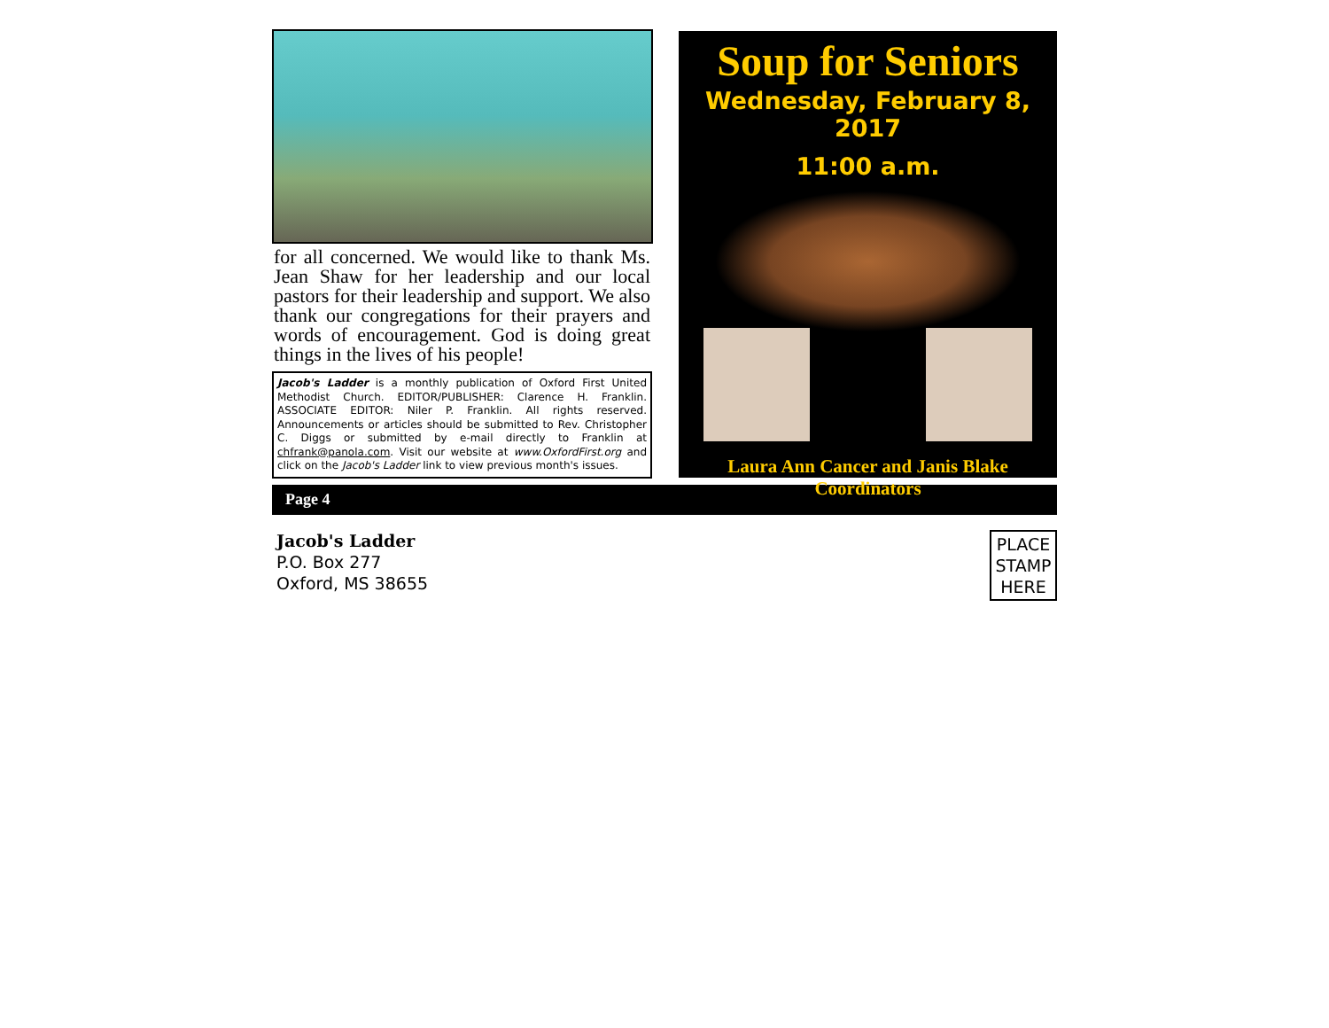for all concerned. We would like to thank Ms. Jean Shaw for her leadership and our local pastors for their leadership and support. We also thank our congregations for their prayers and words of encouragement. God is doing great things in the lives of his people!
Jacob's Ladder is a monthly publication of Oxford First United Methodist Church. EDITOR/PUBLISHER: Clarence H. Franklin. ASSOCIATE EDITOR: Niler P. Franklin. All rights reserved. Announcements or articles should be submitted to Rev. Christopher C. Diggs or submitted by e-mail directly to Franklin at chfrank@panola.com. Visit our website at www.OxfordFirst.org and click on the Jacob's Ladder link to view previous month's issues.
Soup for Seniors
Wednesday, February 8, 2017
11:00 a.m.
Laura Ann Cancer and Janis Blake
Coordinators
Page 4
Jacob's Ladder
P.O. Box 277
Oxford, MS 38655
PLACE STAMP HERE